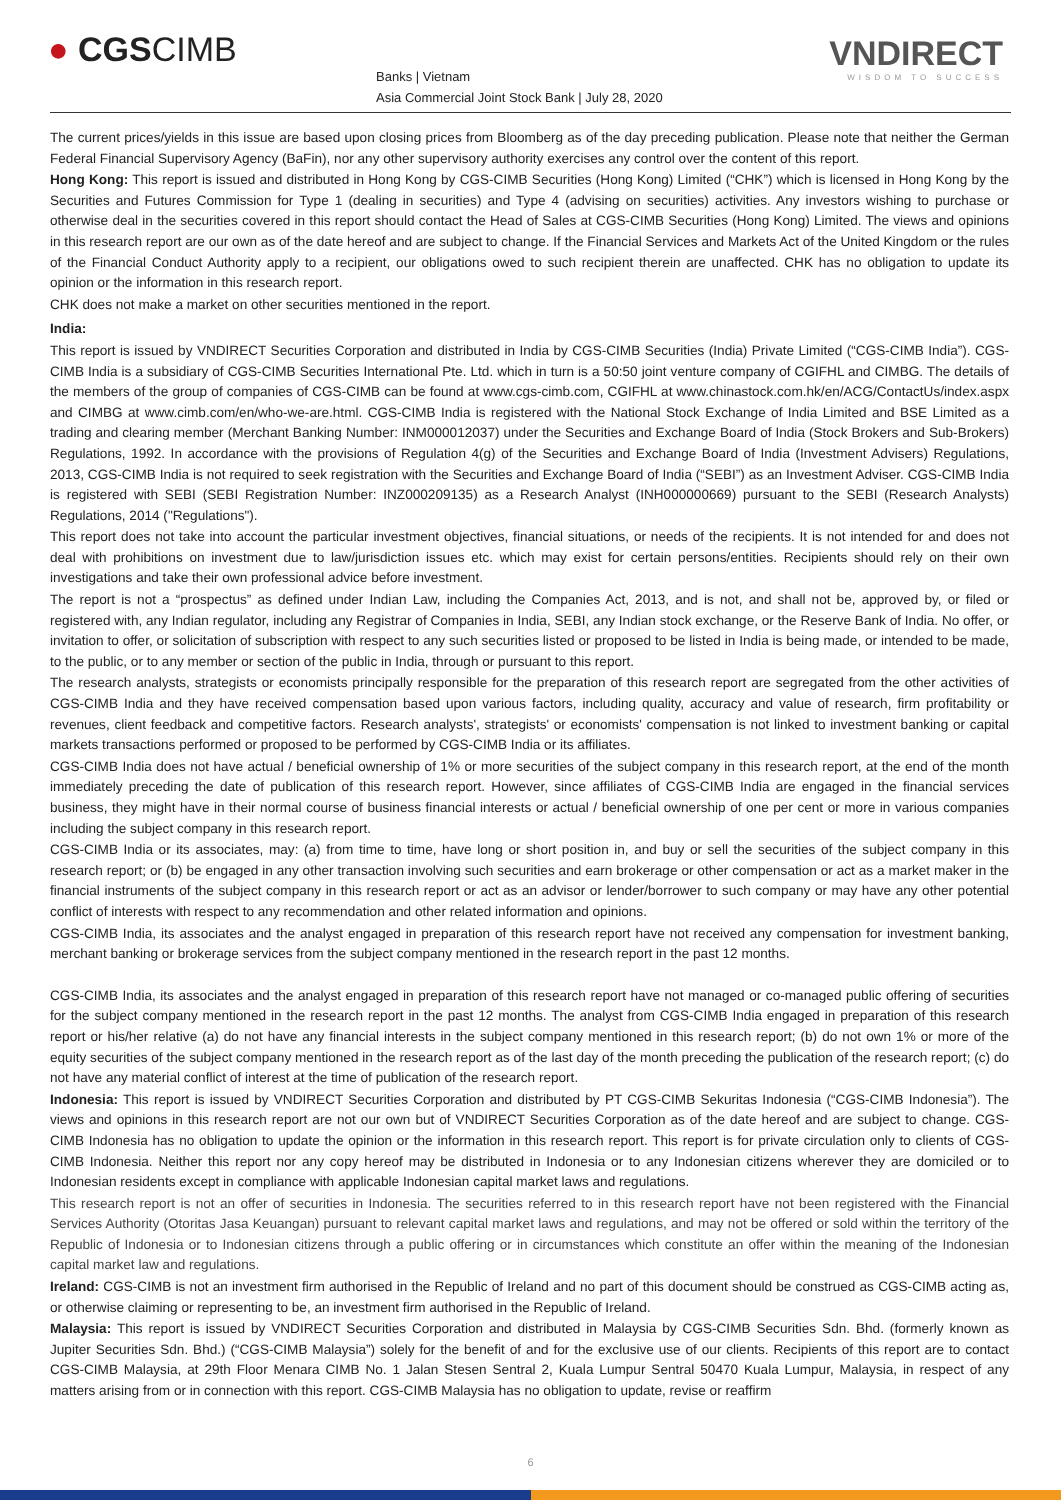● CGSCIMB
Banks | Vietnam
Asia Commercial Joint Stock Bank | July 28, 2020
VNDIRECT
WISDOM TO SUCCESS
The current prices/yields in this issue are based upon closing prices from Bloomberg as of the day preceding publication. Please note that neither the German Federal Financial Supervisory Agency (BaFin), nor any other supervisory authority exercises any control over the content of this report.
Hong Kong: This report is issued and distributed in Hong Kong by CGS-CIMB Securities (Hong Kong) Limited (“CHK”) which is licensed in Hong Kong by the Securities and Futures Commission for Type 1 (dealing in securities) and Type 4 (advising on securities) activities. Any investors wishing to purchase or otherwise deal in the securities covered in this report should contact the Head of Sales at CGS-CIMB Securities (Hong Kong) Limited. The views and opinions in this research report are our own as of the date hereof and are subject to change. If the Financial Services and Markets Act of the United Kingdom or the rules of the Financial Conduct Authority apply to a recipient, our obligations owed to such recipient therein are unaffected. CHK has no obligation to update its opinion or the information in this research report.
CHK does not make a market on other securities mentioned in the report.
India:
This report is issued by VNDIRECT Securities Corporation and distributed in India by CGS-CIMB Securities (India) Private Limited (“CGS-CIMB India”). CGS-CIMB India is a subsidiary of CGS-CIMB Securities International Pte. Ltd. which in turn is a 50:50 joint venture company of CGIFHL and CIMBG. The details of the members of the group of companies of CGS-CIMB can be found at www.cgs-cimb.com, CGIFHL at www.chinastock.com.hk/en/ACG/ContactUs/index.aspx and CIMBG at www.cimb.com/en/who-we-are.html. CGS-CIMB India is registered with the National Stock Exchange of India Limited and BSE Limited as a trading and clearing member (Merchant Banking Number: INM000012037) under the Securities and Exchange Board of India (Stock Brokers and Sub-Brokers) Regulations, 1992. In accordance with the provisions of Regulation 4(g) of the Securities and Exchange Board of India (Investment Advisers) Regulations, 2013, CGS-CIMB India is not required to seek registration with the Securities and Exchange Board of India (“SEBI”) as an Investment Adviser. CGS-CIMB India is registered with SEBI (SEBI Registration Number: INZ000209135) as a Research Analyst (INH000000669) pursuant to the SEBI (Research Analysts) Regulations, 2014 ("Regulations").
This report does not take into account the particular investment objectives, financial situations, or needs of the recipients. It is not intended for and does not deal with prohibitions on investment due to law/jurisdiction issues etc. which may exist for certain persons/entities. Recipients should rely on their own investigations and take their own professional advice before investment.
The report is not a “prospectus” as defined under Indian Law, including the Companies Act, 2013, and is not, and shall not be, approved by, or filed or registered with, any Indian regulator, including any Registrar of Companies in India, SEBI, any Indian stock exchange, or the Reserve Bank of India. No offer, or invitation to offer, or solicitation of subscription with respect to any such securities listed or proposed to be listed in India is being made, or intended to be made, to the public, or to any member or section of the public in India, through or pursuant to this report.
The research analysts, strategists or economists principally responsible for the preparation of this research report are segregated from the other activities of CGS-CIMB India and they have received compensation based upon various factors, including quality, accuracy and value of research, firm profitability or revenues, client feedback and competitive factors. Research analysts', strategists' or economists' compensation is not linked to investment banking or capital markets transactions performed or proposed to be performed by CGS-CIMB India or its affiliates.
CGS-CIMB India does not have actual / beneficial ownership of 1% or more securities of the subject company in this research report, at the end of the month immediately preceding the date of publication of this research report. However, since affiliates of CGS-CIMB India are engaged in the financial services business, they might have in their normal course of business financial interests or actual / beneficial ownership of one per cent or more in various companies including the subject company in this research report.
CGS-CIMB India or its associates, may: (a) from time to time, have long or short position in, and buy or sell the securities of the subject company in this research report; or (b) be engaged in any other transaction involving such securities and earn brokerage or other compensation or act as a market maker in the financial instruments of the subject company in this research report or act as an advisor or lender/borrower to such company or may have any other potential conflict of interests with respect to any recommendation and other related information and opinions.
CGS-CIMB India, its associates and the analyst engaged in preparation of this research report have not received any compensation for investment banking, merchant banking or brokerage services from the subject company mentioned in the research report in the past 12 months.
CGS-CIMB India, its associates and the analyst engaged in preparation of this research report have not managed or co-managed public offering of securities for the subject company mentioned in the research report in the past 12 months. The analyst from CGS-CIMB India engaged in preparation of this research report or his/her relative (a) do not have any financial interests in the subject company mentioned in this research report; (b) do not own 1% or more of the equity securities of the subject company mentioned in the research report as of the last day of the month preceding the publication of the research report; (c) do not have any material conflict of interest at the time of publication of the research report.
Indonesia: This report is issued by VNDIRECT Securities Corporation and distributed by PT CGS-CIMB Sekuritas Indonesia (“CGS-CIMB Indonesia”). The views and opinions in this research report are not our own but of VNDIRECT Securities Corporation as of the date hereof and are subject to change. CGS-CIMB Indonesia has no obligation to update the opinion or the information in this research report. This report is for private circulation only to clients of CGS-CIMB Indonesia. Neither this report nor any copy hereof may be distributed in Indonesia or to any Indonesian citizens wherever they are domiciled or to Indonesian residents except in compliance with applicable Indonesian capital market laws and regulations.
This research report is not an offer of securities in Indonesia. The securities referred to in this research report have not been registered with the Financial Services Authority (Otoritas Jasa Keuangan) pursuant to relevant capital market laws and regulations, and may not be offered or sold within the territory of the Republic of Indonesia or to Indonesian citizens through a public offering or in circumstances which constitute an offer within the meaning of the Indonesian capital market law and regulations.
Ireland: CGS-CIMB is not an investment firm authorised in the Republic of Ireland and no part of this document should be construed as CGS-CIMB acting as, or otherwise claiming or representing to be, an investment firm authorised in the Republic of Ireland.
Malaysia: This report is issued by VNDIRECT Securities Corporation and distributed in Malaysia by CGS-CIMB Securities Sdn. Bhd. (formerly known as Jupiter Securities Sdn. Bhd.) (“CGS-CIMB Malaysia”) solely for the benefit of and for the exclusive use of our clients. Recipients of this report are to contact CGS-CIMB Malaysia, at 29th Floor Menara CIMB No. 1 Jalan Stesen Sentral 2, Kuala Lumpur Sentral 50470 Kuala Lumpur, Malaysia, in respect of any matters arising from or in connection with this report. CGS-CIMB Malaysia has no obligation to update, revise or reaffirm
6